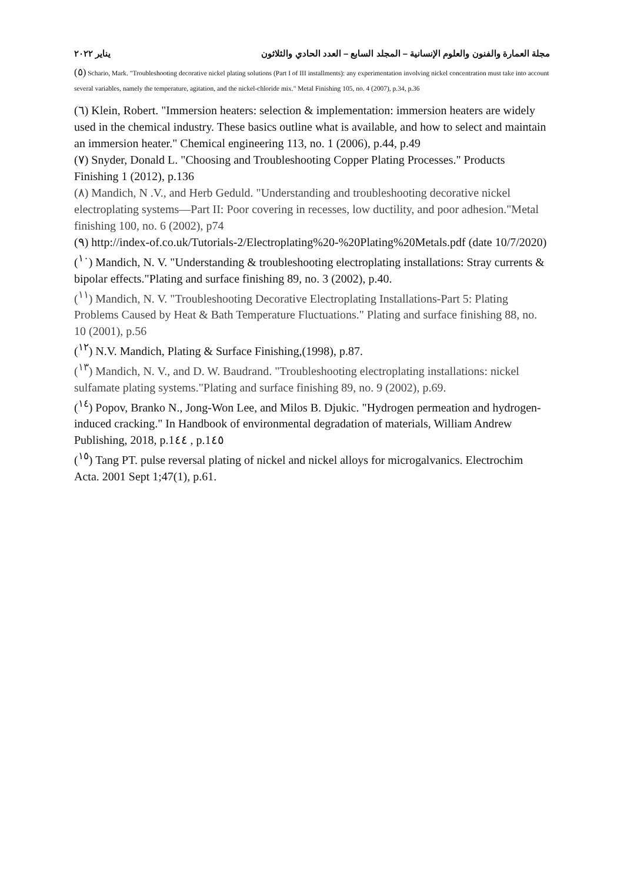يناير ٢٠٢٢ مجلة العمارة والفنون والعلوم الإنسانية – المجلد السابع – العدد الحادي والثلاثون
(٥) Schario, Mark. "Troubleshooting decorative nickel plating solutions (Part I of III installments): any experimentation involving nickel concentration must take into account several variables, namely the temperature, agitation, and the nickel-chloride mix." Metal Finishing 105, no. 4 (2007), p.34, p.36
(٦) Klein, Robert. "Immersion heaters: selection & implementation: immersion heaters are widely used in the chemical industry. These basics outline what is available, and how to select and maintain an immersion heater." Chemical engineering 113, no. 1 (2006), p.44, p.49
(٧) Snyder, Donald L. "Choosing and Troubleshooting Copper Plating Processes." Products Finishing 1 (2012), p.136
(٨) Mandich, N .V., and Herb Geduld. "Understanding and troubleshooting decorative nickel electroplating systems—Part II: Poor covering in recesses, low ductility, and poor adhesion."Metal finishing 100, no. 6 (2002), p74
(٩) http://index-of.co.uk/Tutorials-2/Electroplating%20-%20Plating%20Metals.pdf (date 10/7/2020)
(<sup>١٠</sup>) Mandich, N. V. "Understanding & troubleshooting electroplating installations: Stray currents & bipolar effects."Plating and surface finishing 89, no. 3 (2002), p.40.
(<sup>١١</sup>) Mandich, N. V. "Troubleshooting Decorative Electroplating Installations-Part 5: Plating Problems Caused by Heat & Bath Temperature Fluctuations." Plating and surface finishing 88, no. 10 (2001), p.56
(<sup>١٢</sup>) N.V. Mandich, Plating & Surface Finishing,(1998), p.87.
(<sup>١٣</sup>) Mandich, N. V., and D. W. Baudrand. "Troubleshooting electroplating installations: nickel sulfamate plating systems."Plating and surface finishing 89, no. 9 (2002), p.69.
(<sup>١٤</sup>) Popov, Branko N., Jong-Won Lee, and Milos B. Djukic. "Hydrogen permeation and hydrogen-induced cracking." In Handbook of environmental degradation of materials, William Andrew Publishing, 2018, p.1٤٤ , p.1٤٥
(<sup>١٥</sup>) Tang PT. pulse reversal plating of nickel and nickel alloys for microgalvanics. Electrochim Acta. 2001 Sept 1;47(1), p.61.